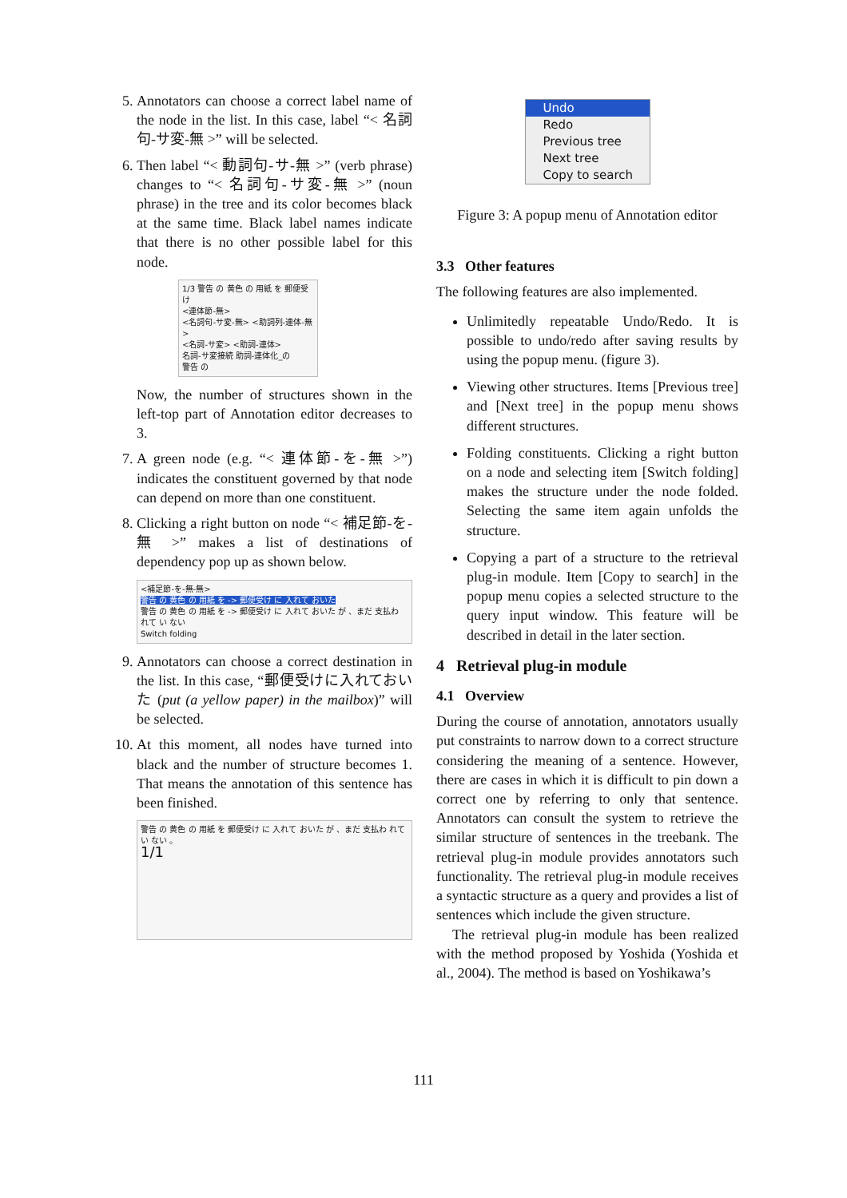5. Annotators can choose a correct label name of the node in the list. In this case, label “< 名詞句-サ変-無 >” will be selected.
6. Then label “< 動詞句-サ-無 >” (verb phrase) changes to “< 名詞句-サ変-無 >” (noun phrase) in the tree and its color becomes black at the same time. Black label names indicate that there is no other possible label for this node.
1/3 警告 の 黄色 の 用紙 を 郵便受け
<連体節-無>
<名詞句-サ変-無> <助詞列-連体-無>
<名詞-サ変> <助詞-連体>
名詞-サ変接続 助詞-連体化_の
警告 の
Now, the number of structures shown in the left-top part of Annotation editor decreases to 3.
7. A green node (e.g. “< 連体節-を-無 >”) indicates the constituent governed by that node can depend on more than one constituent.
8. Clicking a right button on node “< 補足節-を-無 >” makes a list of destinations of dependency pop up as shown below.
<補足節-を-無-無>
警告 の 黄色 の 用紙 を -> 郵便受け に 入れて おいた
警告 の 黄色 の 用紙 を -> 郵便受け に 入れて おいた が 、まだ 支払わ れて い ない
Switch folding
9. Annotators can choose a correct destination in the list. In this case, “郵便受けに入れておいた (put (a yellow paper) in the mailbox)” will be selected.
10. At this moment, all nodes have turned into black and the number of structure becomes 1. That means the annotation of this sentence has been finished.
警告 の 黄色 の 用紙 を 郵便受け に 入れて おいた が 、まだ 支払わ れて い ない 。
1/1
Undo
Redo
Previous tree
Next tree
Copy to search
Figure 3: A popup menu of Annotation editor
3.3 Other features
The following features are also implemented.
Unlimitedly repeatable Undo/Redo. It is possible to undo/redo after saving results by using the popup menu. (figure 3).
Viewing other structures. Items [Previous tree] and [Next tree] in the popup menu shows different structures.
Folding constituents. Clicking a right button on a node and selecting item [Switch folding] makes the structure under the node folded. Selecting the same item again unfolds the structure.
Copying a part of a structure to the retrieval plug-in module. Item [Copy to search] in the popup menu copies a selected structure to the query input window. This feature will be described in detail in the later section.
4 Retrieval plug-in module
4.1 Overview
During the course of annotation, annotators usually put constraints to narrow down to a correct structure considering the meaning of a sentence. However, there are cases in which it is difficult to pin down a correct one by referring to only that sentence. Annotators can consult the system to retrieve the similar structure of sentences in the treebank. The retrieval plug-in module provides annotators such functionality. The retrieval plug-in module receives a syntactic structure as a query and provides a list of sentences which include the given structure.
The retrieval plug-in module has been realized with the method proposed by Yoshida (Yoshida et al., 2004). The method is based on Yoshikawa’s
111